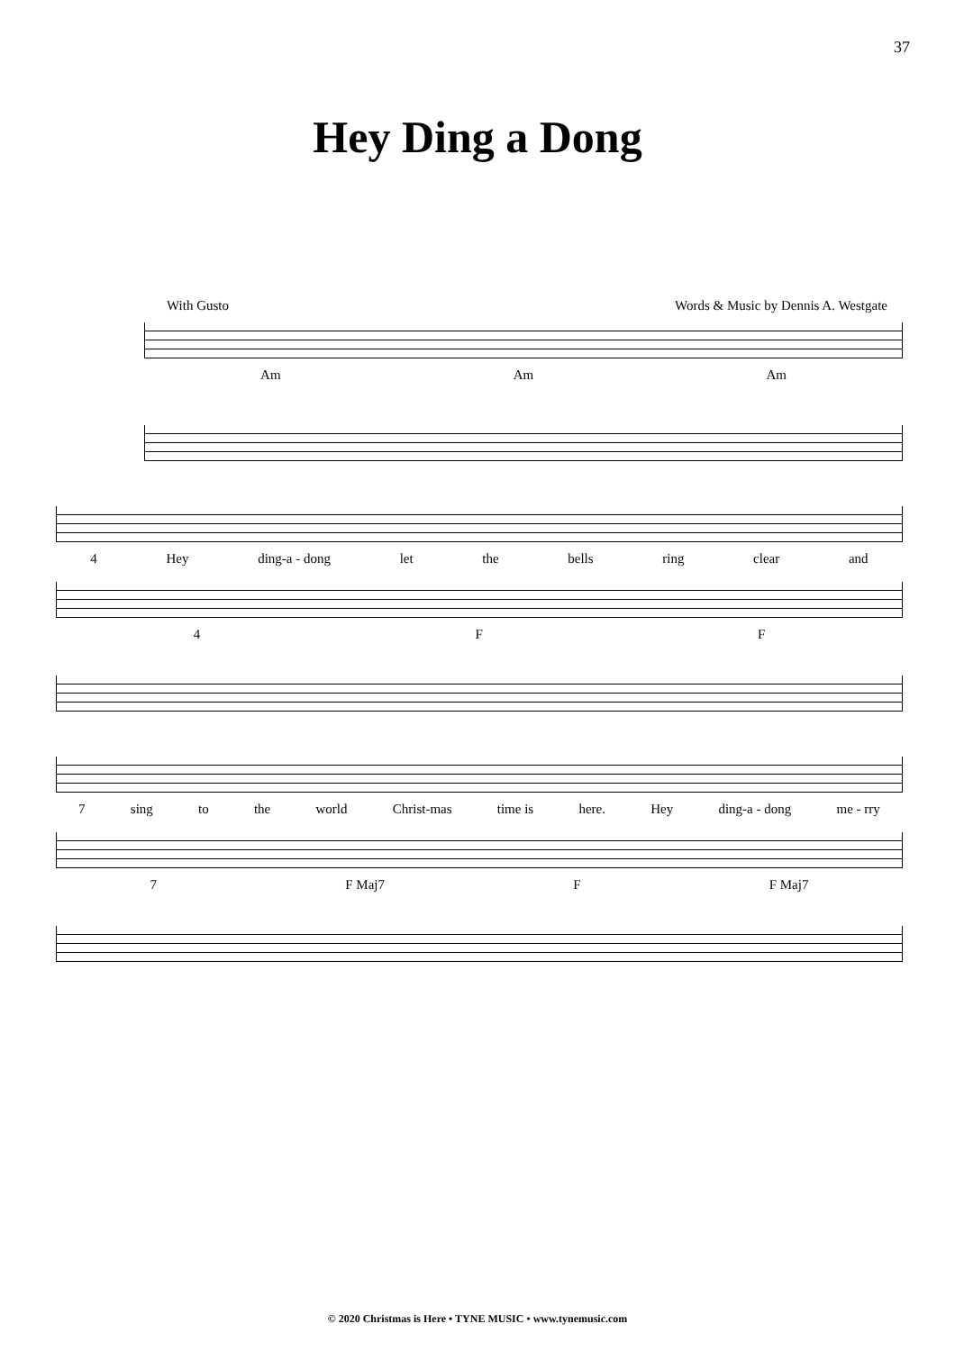37
Hey Ding a Dong
With Gusto Words & Music by Dennis A. Westgate
Am Am Am
4 Hey ding-a - dong let the bells ring clear and
4 F F
7 sing to the world Christ-mas time is here. Hey ding-a - dong me - rry
7 F Maj7 F F Maj7
© 2020 Christmas is Here • TYNE MUSIC • www.tynemusic.com